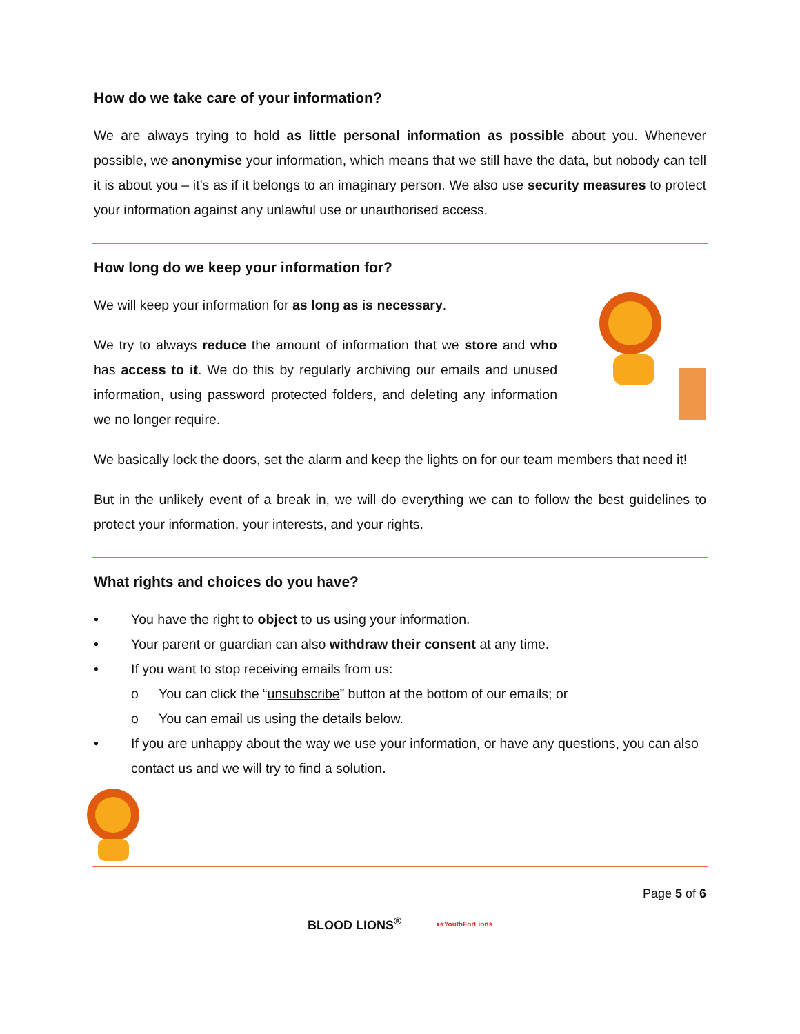How do we take care of your information?
We are always trying to hold as little personal information as possible about you. Whenever possible, we anonymise your information, which means that we still have the data, but nobody can tell it is about you – it’s as if it belongs to an imaginary person. We also use security measures to protect your information against any unlawful use or unauthorised access.
How long do we keep your information for?
We will keep your information for as long as is necessary.
We try to always reduce the amount of information that we store and who has access to it. We do this by regularly archiving our emails and unused information, using password protected folders, and deleting any information we no longer require.
We basically lock the doors, set the alarm and keep the lights on for our team members that need it!
But in the unlikely event of a break in, we will do everything we can to follow the best guidelines to protect your information, your interests, and your rights.
What rights and choices do you have?
• You have the right to object to us using your information.
• Your parent or guardian can also withdraw their consent at any time.
• If you want to stop receiving emails from us:
o You can click the “unsubscribe” button at the bottom of our emails; or
o You can email us using the details below.
• If you are unhappy about the way we use your information, or have any questions, you can also contact us and we will try to find a solution.
Page 5 of 6
BLOOD LIONS<sup>®</sup> ●#YouthForLions